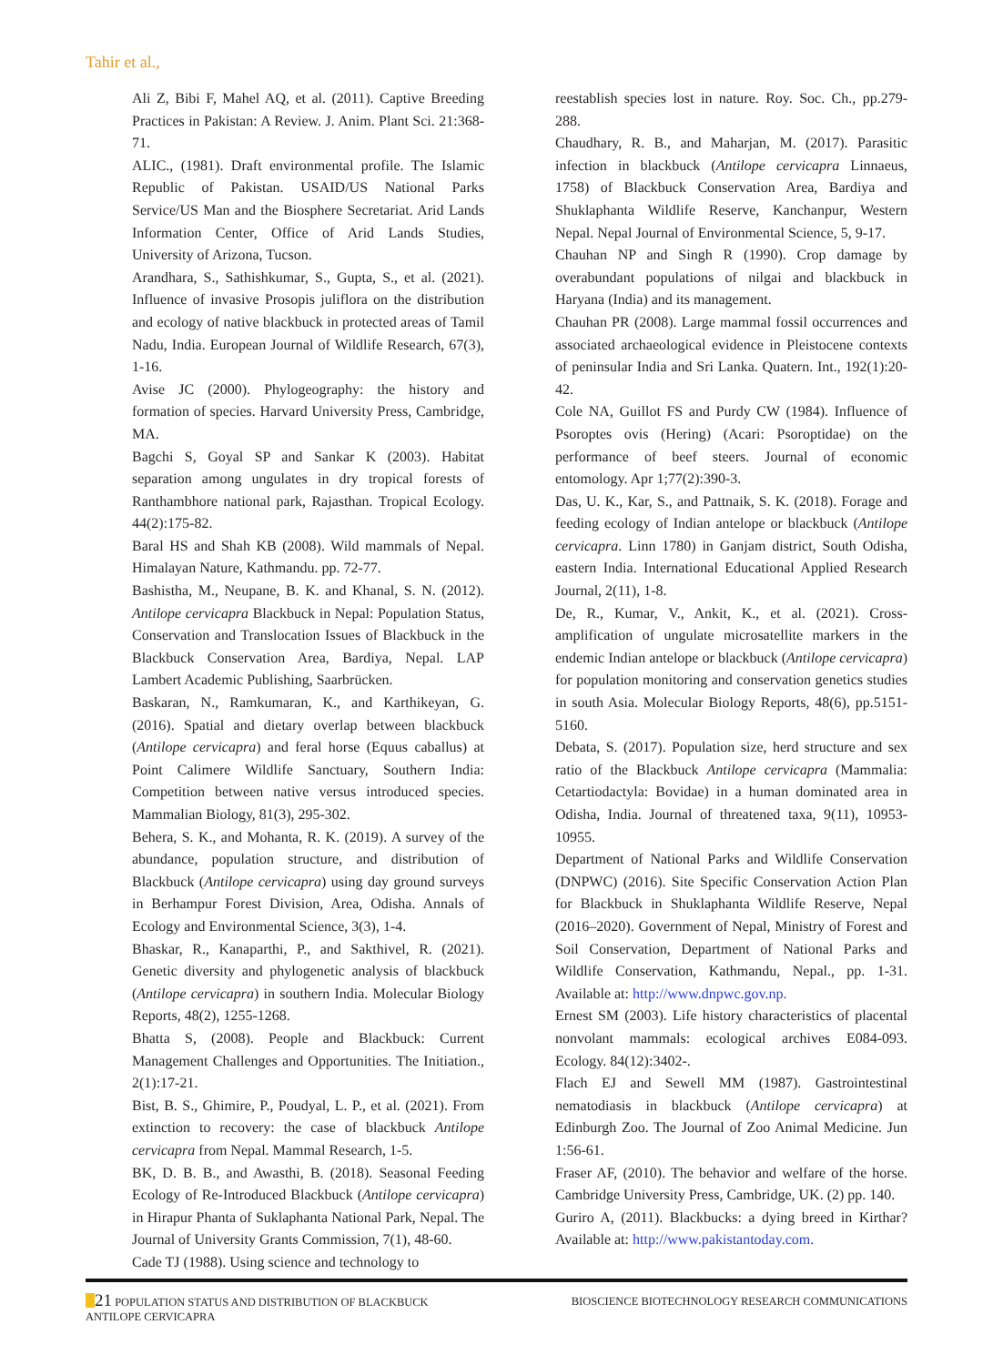Tahir et al.,
Ali Z, Bibi F, Mahel AQ, et al. (2011). Captive Breeding Practices in Pakistan: A Review. J. Anim. Plant Sci. 21:368-71.
ALIC., (1981). Draft environmental profile. The Islamic Republic of Pakistan. USAID/US National Parks Service/US Man and the Biosphere Secretariat. Arid Lands Information Center, Office of Arid Lands Studies, University of Arizona, Tucson.
Arandhara, S., Sathishkumar, S., Gupta, S., et al. (2021). Influence of invasive Prosopis juliflora on the distribution and ecology of native blackbuck in protected areas of Tamil Nadu, India. European Journal of Wildlife Research, 67(3), 1-16.
Avise JC (2000). Phylogeography: the history and formation of species. Harvard University Press, Cambridge, MA.
Bagchi S, Goyal SP and Sankar K (2003). Habitat separation among ungulates in dry tropical forests of Ranthambhore national park, Rajasthan. Tropical Ecology. 44(2):175-82.
Baral HS and Shah KB (2008). Wild mammals of Nepal. Himalayan Nature, Kathmandu. pp. 72-77.
Bashistha, M., Neupane, B. K. and Khanal, S. N. (2012). Antilope cervicapra Blackbuck in Nepal: Population Status, Conservation and Translocation Issues of Blackbuck in the Blackbuck Conservation Area, Bardiya, Nepal. LAP Lambert Academic Publishing, Saarbrücken.
Baskaran, N., Ramkumaran, K., and Karthikeyan, G. (2016). Spatial and dietary overlap between blackbuck (Antilope cervicapra) and feral horse (Equus caballus) at Point Calimere Wildlife Sanctuary, Southern India: Competition between native versus introduced species. Mammalian Biology, 81(3), 295-302.
Behera, S. K., and Mohanta, R. K. (2019). A survey of the abundance, population structure, and distribution of Blackbuck (Antilope cervicapra) using day ground surveys in Berhampur Forest Division, Area, Odisha. Annals of Ecology and Environmental Science, 3(3), 1-4.
Bhaskar, R., Kanaparthi, P., and Sakthivel, R. (2021). Genetic diversity and phylogenetic analysis of blackbuck (Antilope cervicapra) in southern India. Molecular Biology Reports, 48(2), 1255-1268.
Bhatta S, (2008). People and Blackbuck: Current Management Challenges and Opportunities. The Initiation., 2(1):17-21.
Bist, B. S., Ghimire, P., Poudyal, L. P., et al. (2021). From extinction to recovery: the case of blackbuck Antilope cervicapra from Nepal. Mammal Research, 1-5.
BK, D. B. B., and Awasthi, B. (2018). Seasonal Feeding Ecology of Re-Introduced Blackbuck (Antilope cervicapra) in Hirapur Phanta of Suklaphanta National Park, Nepal. The Journal of University Grants Commission, 7(1), 48-60.
Cade TJ (1988). Using science and technology to
reestablish species lost in nature. Roy. Soc. Ch., pp.279-288.
Chaudhary, R. B., and Maharjan, M. (2017). Parasitic infection in blackbuck (Antilope cervicapra Linnaeus, 1758) of Blackbuck Conservation Area, Bardiya and Shuklaphanta Wildlife Reserve, Kanchanpur, Western Nepal. Nepal Journal of Environmental Science, 5, 9-17.
Chauhan NP and Singh R (1990). Crop damage by overabundant populations of nilgai and blackbuck in Haryana (India) and its management.
Chauhan PR (2008). Large mammal fossil occurrences and associated archaeological evidence in Pleistocene contexts of peninsular India and Sri Lanka. Quatern. Int., 192(1):20-42.
Cole NA, Guillot FS and Purdy CW (1984). Influence of Psoroptes ovis (Hering) (Acari: Psoroptidae) on the performance of beef steers. Journal of economic entomology. Apr 1;77(2):390-3.
Das, U. K., Kar, S., and Pattnaik, S. K. (2018). Forage and feeding ecology of Indian antelope or blackbuck (Antilope cervicapra. Linn 1780) in Ganjam district, South Odisha, eastern India. International Educational Applied Research Journal, 2(11), 1-8.
De, R., Kumar, V., Ankit, K., et al. (2021). Cross-amplification of ungulate microsatellite markers in the endemic Indian antelope or blackbuck (Antilope cervicapra) for population monitoring and conservation genetics studies in south Asia. Molecular Biology Reports, 48(6), pp.5151-5160.
Debata, S. (2017). Population size, herd structure and sex ratio of the Blackbuck Antilope cervicapra (Mammalia: Cetartiodactyla: Bovidae) in a human dominated area in Odisha, India. Journal of threatened taxa, 9(11), 10953-10955.
Department of National Parks and Wildlife Conservation (DNPWC) (2016). Site Specific Conservation Action Plan for Blackbuck in Shuklaphanta Wildlife Reserve, Nepal (2016–2020). Government of Nepal, Ministry of Forest and Soil Conservation, Department of National Parks and Wildlife Conservation, Kathmandu, Nepal., pp. 1-31. Available at: http://www.dnpwc.gov.np.
Ernest SM (2003). Life history characteristics of placental nonvolant mammals: ecological archives E084-093. Ecology. 84(12):3402-.
Flach EJ and Sewell MM (1987). Gastrointestinal nematodiasis in blackbuck (Antilope cervicapra) at Edinburgh Zoo. The Journal of Zoo Animal Medicine. Jun 1:56-61.
Fraser AF, (2010). The behavior and welfare of the horse. Cambridge University Press, Cambridge, UK. (2) pp. 140.
Guriro A, (2011). Blackbucks: a dying breed in Kirthar? Available at: http://www.pakistantoday.com.
21 POPULATION STATUS AND DISTRIBUTION OF BLACKBUCK
ANTILOPE CERVICAPRA
BIOSCIENCE BIOTECHNOLOGY RESEARCH COMMUNICATIONS